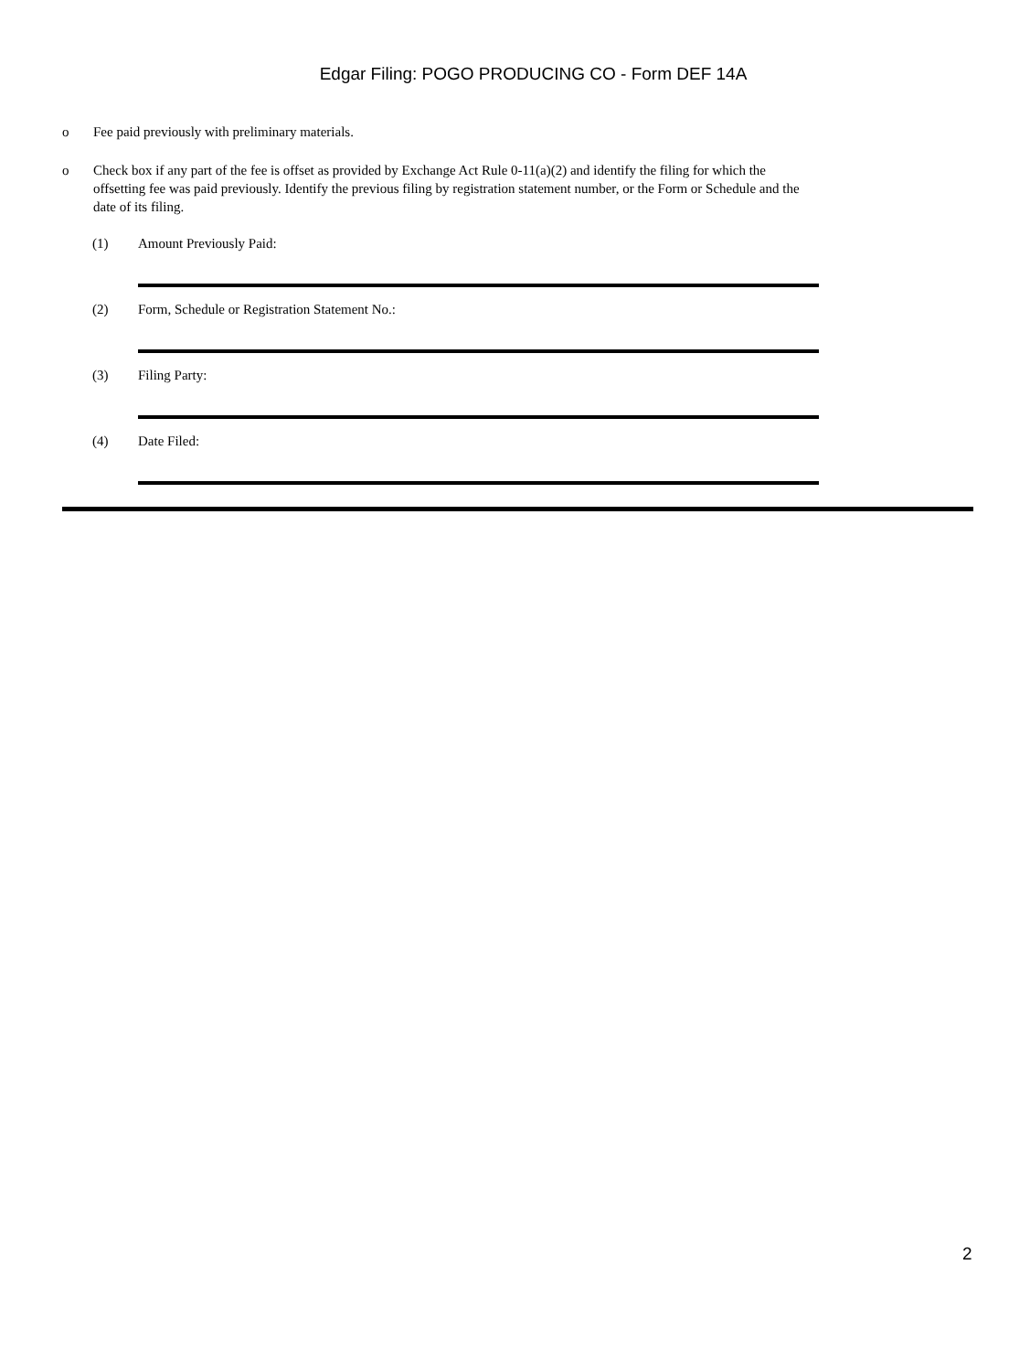Edgar Filing: POGO PRODUCING CO - Form DEF 14A
o Fee paid previously with preliminary materials.
o Check box if any part of the fee is offset as provided by Exchange Act Rule 0-11(a)(2) and identify the filing for which the offsetting fee was paid previously. Identify the previous filing by registration statement number, or the Form or Schedule and the date of its filing.
(1) Amount Previously Paid:
(2) Form, Schedule or Registration Statement No.:
(3) Filing Party:
(4) Date Filed:
2